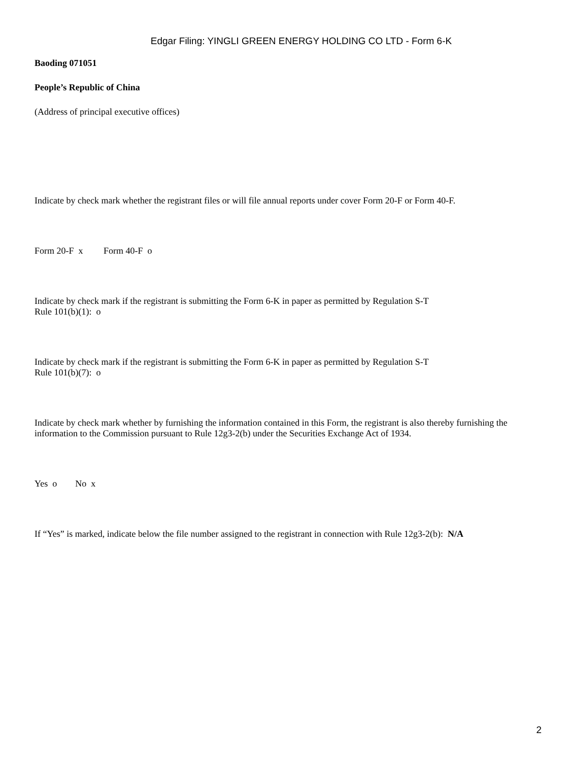Edgar Filing: YINGLI GREEN ENERGY HOLDING CO LTD - Form 6-K
Baoding 071051
People’s Republic of China
(Address of principal executive offices)
Indicate by check mark whether the registrant files or will file annual reports under cover Form 20-F or Form 40-F.
Form 20-F x Form 40-F o
Indicate by check mark if the registrant is submitting the Form 6-K in paper as permitted by Regulation S-T
Rule 101(b)(1): o
Indicate by check mark if the registrant is submitting the Form 6-K in paper as permitted by Regulation S-T
Rule 101(b)(7): o
Indicate by check mark whether by furnishing the information contained in this Form, the registrant is also thereby furnishing the information to the Commission pursuant to Rule 12g3-2(b) under the Securities Exchange Act of 1934.
Yes o No x
If “Yes” is marked, indicate below the file number assigned to the registrant in connection with Rule 12g3-2(b): N/A
2